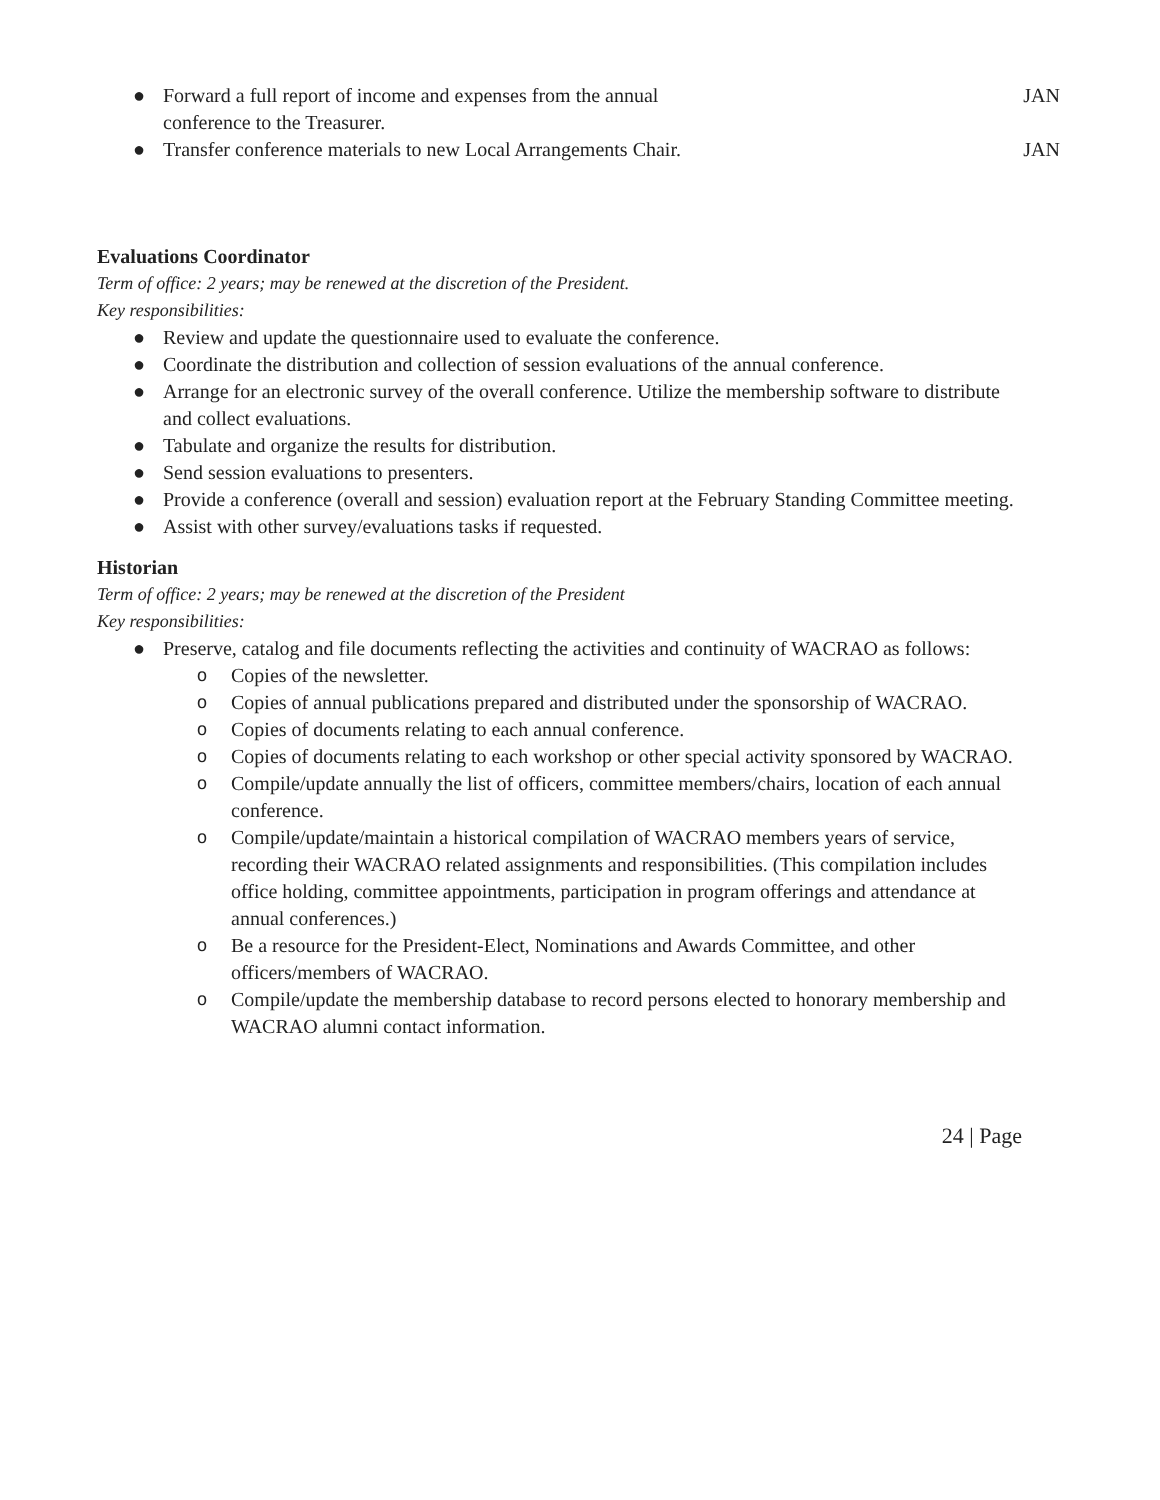● Forward a full report of income and expenses from the annual
conference to the Treasurer. JAN
● Transfer conference materials to new Local Arrangements Chair. JAN
Evaluations Coordinator
Term of office: 2 years; may be renewed at the discretion of the President.
Key responsibilities:
● Review and update the questionnaire used to evaluate the conference.
● Coordinate the distribution and collection of session evaluations of the annual conference.
● Arrange for an electronic survey of the overall conference. Utilize the membership software to distribute and collect evaluations.
● Tabulate and organize the results for distribution.
● Send session evaluations to presenters.
● Provide a conference (overall and session) evaluation report at the February Standing Committee meeting.
● Assist with other survey/evaluations tasks if requested.
Historian
Term of office: 2 years; may be renewed at the discretion of the President
Key responsibilities:
● Preserve, catalog and file documents reflecting the activities and continuity of WACRAO as follows:
o Copies of the newsletter.
o Copies of annual publications prepared and distributed under the sponsorship of WACRAO.
o Copies of documents relating to each annual conference.
o Copies of documents relating to each workshop or other special activity sponsored by WACRAO.
o Compile/update annually the list of officers, committee members/chairs, location of each annual conference.
o Compile/update/maintain a historical compilation of WACRAO members years of service, recording their WACRAO related assignments and responsibilities. (This compilation includes office holding, committee appointments, participation in program offerings and attendance at annual conferences.)
o Be a resource for the President-Elect, Nominations and Awards Committee, and other officers/members of WACRAO.
o Compile/update the membership database to record persons elected to honorary membership and WACRAO alumni contact information.
24 | Page